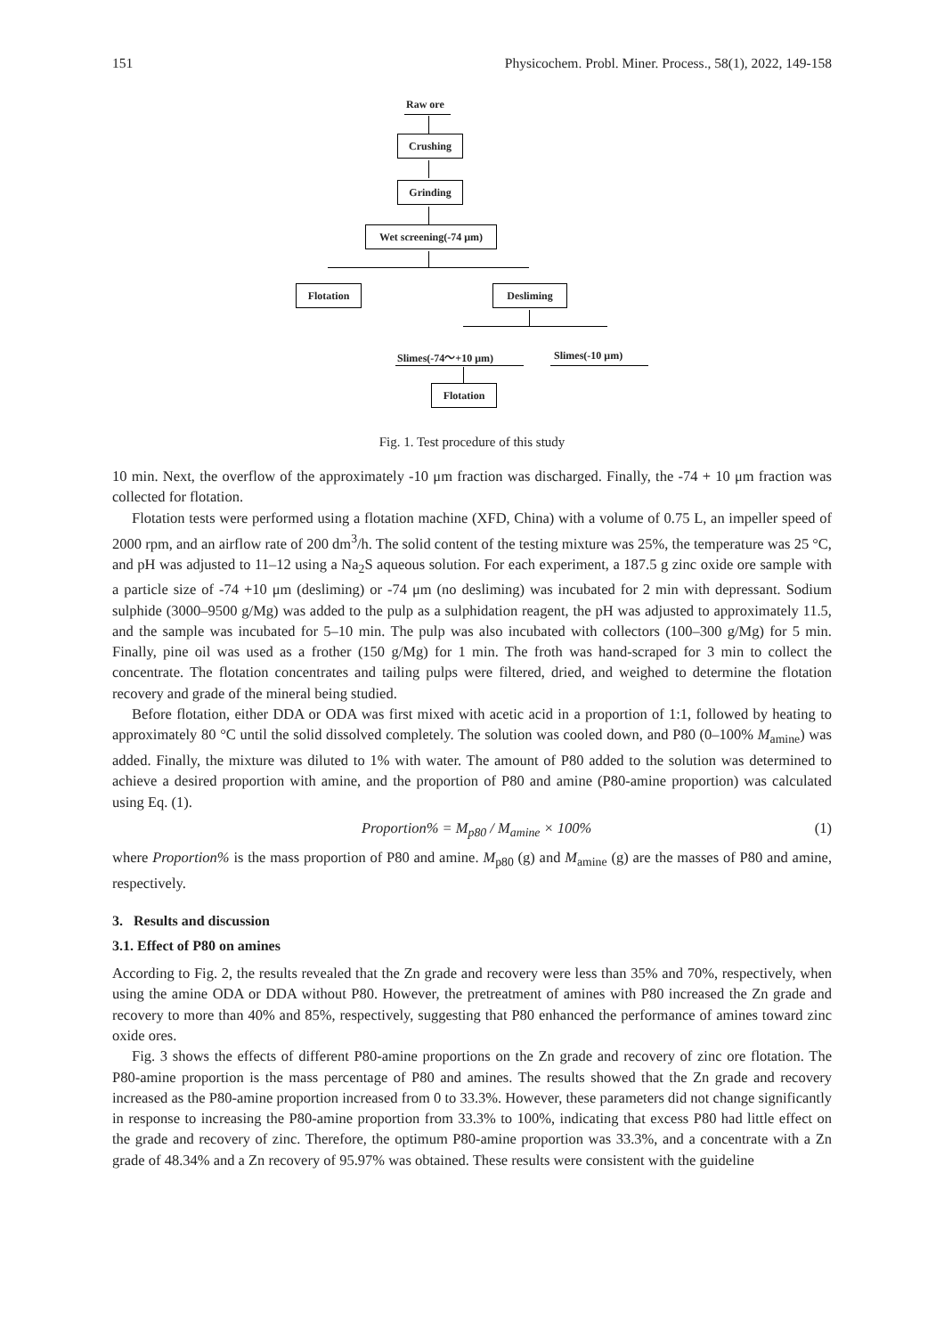151 Physicochem. Probl. Miner. Process., 58(1), 2022, 149-158
Raw ore
Crushing
Grinding
Wet screening(-74 μm)
Flotation Desliming
Slimes(-74～+10 μm) Slimes(-10 μm)
Flotation
Fig. 1. Test procedure of this study
10 min. Next, the overflow of the approximately -10 μm fraction was discharged. Finally, the -74 + 10 μm fraction was collected for flotation.
Flotation tests were performed using a flotation machine (XFD, China) with a volume of 0.75 L, an impeller speed of 2000 rpm, and an airflow rate of 200 dm<sup>3</sup>/h. The solid content of the testing mixture was 25%, the temperature was 25 °C, and pH was adjusted to 11–12 using a Na<sub>2</sub>S aqueous solution. For each experiment, a 187.5 g zinc oxide ore sample with a particle size of -74 +10 μm (desliming) or -74 μm (no desliming) was incubated for 2 min with depressant. Sodium sulphide (3000–9500 g/Mg) was added to the pulp as a sulphidation reagent, the pH was adjusted to approximately 11.5, and the sample was incubated for 5–10 min. The pulp was also incubated with collectors (100–300 g/Mg) for 5 min. Finally, pine oil was used as a frother (150 g/Mg) for 1 min. The froth was hand-scraped for 3 min to collect the concentrate. The flotation concentrates and tailing pulps were filtered, dried, and weighed to determine the flotation recovery and grade of the mineral being studied.
Before flotation, either DDA or ODA was first mixed with acetic acid in a proportion of 1:1, followed by heating to approximately 80 °C until the solid dissolved completely. The solution was cooled down, and P80 (0–100% M<sub>amine</sub>) was added. Finally, the mixture was diluted to 1% with water. The amount of P80 added to the solution was determined to achieve a desired proportion with amine, and the proportion of P80 and amine (P80-amine proportion) was calculated using Eq. (1).
Proportion% = M<sub>p80</sub> / M<sub>amine</sub> × 100% (1)
where Proportion% is the mass proportion of P80 and amine. M<sub>p80</sub> (g) and M<sub>amine</sub> (g) are the masses of P80 and amine, respectively.
3. Results and discussion
3.1. Effect of P80 on amines
According to Fig. 2, the results revealed that the Zn grade and recovery were less than 35% and 70%, respectively, when using the amine ODA or DDA without P80. However, the pretreatment of amines with P80 increased the Zn grade and recovery to more than 40% and 85%, respectively, suggesting that P80 enhanced the performance of amines toward zinc oxide ores.
Fig. 3 shows the effects of different P80-amine proportions on the Zn grade and recovery of zinc ore flotation. The P80-amine proportion is the mass percentage of P80 and amines. The results showed that the Zn grade and recovery increased as the P80-amine proportion increased from 0 to 33.3%. However, these parameters did not change significantly in response to increasing the P80-amine proportion from 33.3% to 100%, indicating that excess P80 had little effect on the grade and recovery of zinc. Therefore, the optimum P80-amine proportion was 33.3%, and a concentrate with a Zn grade of 48.34% and a Zn recovery of 95.97% was obtained. These results were consistent with the guideline